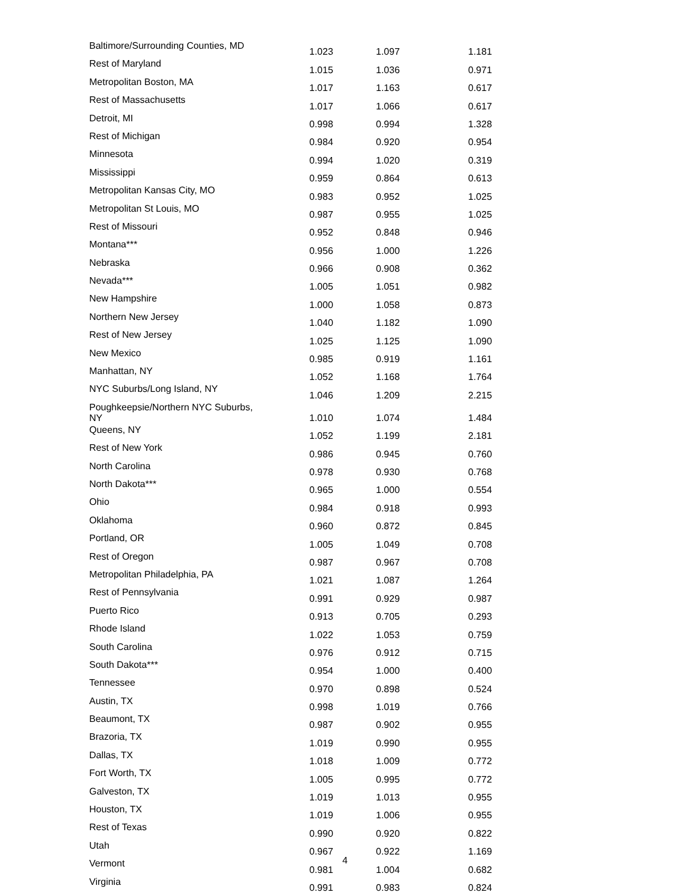| Baltimore/Surrounding Counties, MD | 1.023 | 1.097 | 1.181 |
| Rest of Maryland | 1.015 | 1.036 | 0.971 |
| Metropolitan Boston, MA | 1.017 | 1.163 | 0.617 |
| Rest of Massachusetts | 1.017 | 1.066 | 0.617 |
| Detroit, MI | 0.998 | 0.994 | 1.328 |
| Rest of Michigan | 0.984 | 0.920 | 0.954 |
| Minnesota | 0.994 | 1.020 | 0.319 |
| Mississippi | 0.959 | 0.864 | 0.613 |
| Metropolitan Kansas City, MO | 0.983 | 0.952 | 1.025 |
| Metropolitan St Louis, MO | 0.987 | 0.955 | 1.025 |
| Rest of Missouri | 0.952 | 0.848 | 0.946 |
| Montana*** | 0.956 | 1.000 | 1.226 |
| Nebraska | 0.966 | 0.908 | 0.362 |
| Nevada*** | 1.005 | 1.051 | 0.982 |
| New Hampshire | 1.000 | 1.058 | 0.873 |
| Northern New Jersey | 1.040 | 1.182 | 1.090 |
| Rest of New Jersey | 1.025 | 1.125 | 1.090 |
| New Mexico | 0.985 | 0.919 | 1.161 |
| Manhattan, NY | 1.052 | 1.168 | 1.764 |
| NYC Suburbs/Long Island, NY | 1.046 | 1.209 | 2.215 |
| Poughkeepsie/Northern NYC Suburbs, NY | 1.010 | 1.074 | 1.484 |
| Queens, NY | 1.052 | 1.199 | 2.181 |
| Rest of New York | 0.986 | 0.945 | 0.760 |
| North Carolina | 0.978 | 0.930 | 0.768 |
| North Dakota*** | 0.965 | 1.000 | 0.554 |
| Ohio | 0.984 | 0.918 | 0.993 |
| Oklahoma | 0.960 | 0.872 | 0.845 |
| Portland, OR | 1.005 | 1.049 | 0.708 |
| Rest of Oregon | 0.987 | 0.967 | 0.708 |
| Metropolitan Philadelphia, PA | 1.021 | 1.087 | 1.264 |
| Rest of Pennsylvania | 0.991 | 0.929 | 0.987 |
| Puerto Rico | 0.913 | 0.705 | 0.293 |
| Rhode Island | 1.022 | 1.053 | 0.759 |
| South Carolina | 0.976 | 0.912 | 0.715 |
| South Dakota*** | 0.954 | 1.000 | 0.400 |
| Tennessee | 0.970 | 0.898 | 0.524 |
| Austin, TX | 0.998 | 1.019 | 0.766 |
| Beaumont, TX | 0.987 | 0.902 | 0.955 |
| Brazoria, TX | 1.019 | 0.990 | 0.955 |
| Dallas, TX | 1.018 | 1.009 | 0.772 |
| Fort Worth, TX | 1.005 | 0.995 | 0.772 |
| Galveston, TX | 1.019 | 1.013 | 0.955 |
| Houston, TX | 1.019 | 1.006 | 0.955 |
| Rest of Texas | 0.990 | 0.920 | 0.822 |
| Utah | 0.967 | 0.922 | 1.169 |
| Vermont | 0.981 | 1.004 | 0.682 |
| Virginia | 0.991 | 0.983 | 0.824 |
4